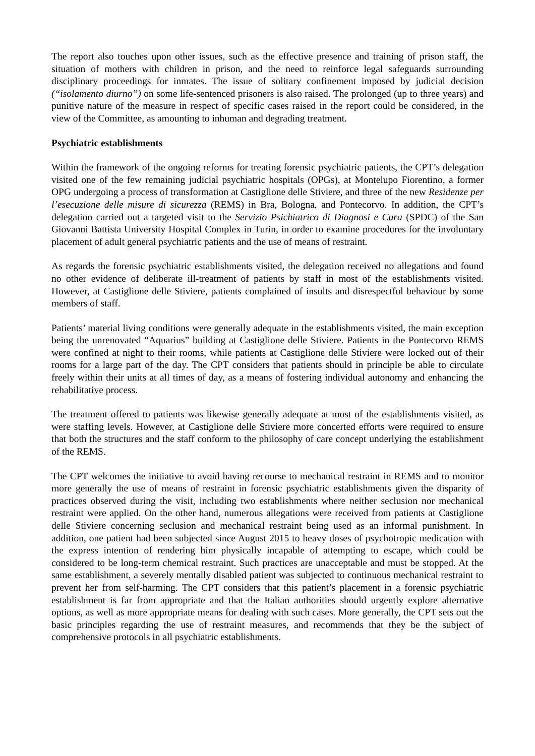The report also touches upon other issues, such as the effective presence and training of prison staff, the situation of mothers with children in prison, and the need to reinforce legal safeguards surrounding disciplinary proceedings for inmates. The issue of solitary confinement imposed by judicial decision (“isolamento diurno”) on some life-sentenced prisoners is also raised. The prolonged (up to three years) and punitive nature of the measure in respect of specific cases raised in the report could be considered, in the view of the Committee, as amounting to inhuman and degrading treatment.
Psychiatric establishments
Within the framework of the ongoing reforms for treating forensic psychiatric patients, the CPT’s delegation visited one of the few remaining judicial psychiatric hospitals (OPGs), at Montelupo Fiorentino, a former OPG undergoing a process of transformation at Castiglione delle Stiviere, and three of the new Residenze per l’esecuzione delle misure di sicurezza (REMS) in Bra, Bologna, and Pontecorvo. In addition, the CPT’s delegation carried out a targeted visit to the Servizio Psichiatrico di Diagnosi e Cura (SPDC) of the San Giovanni Battista University Hospital Complex in Turin, in order to examine procedures for the involuntary placement of adult general psychiatric patients and the use of means of restraint.
As regards the forensic psychiatric establishments visited, the delegation received no allegations and found no other evidence of deliberate ill-treatment of patients by staff in most of the establishments visited. However, at Castiglione delle Stiviere, patients complained of insults and disrespectful behaviour by some members of staff.
Patients’ material living conditions were generally adequate in the establishments visited, the main exception being the unrenovated “Aquarius” building at Castiglione delle Stiviere. Patients in the Pontecorvo REMS were confined at night to their rooms, while patients at Castiglione delle Stiviere were locked out of their rooms for a large part of the day. The CPT considers that patients should in principle be able to circulate freely within their units at all times of day, as a means of fostering individual autonomy and enhancing the rehabilitative process.
The treatment offered to patients was likewise generally adequate at most of the establishments visited, as were staffing levels. However, at Castiglione delle Stiviere more concerted efforts were required to ensure that both the structures and the staff conform to the philosophy of care concept underlying the establishment of the REMS.
The CPT welcomes the initiative to avoid having recourse to mechanical restraint in REMS and to monitor more generally the use of means of restraint in forensic psychiatric establishments given the disparity of practices observed during the visit, including two establishments where neither seclusion nor mechanical restraint were applied. On the other hand, numerous allegations were received from patients at Castiglione delle Stiviere concerning seclusion and mechanical restraint being used as an informal punishment. In addition, one patient had been subjected since August 2015 to heavy doses of psychotropic medication with the express intention of rendering him physically incapable of attempting to escape, which could be considered to be long-term chemical restraint. Such practices are unacceptable and must be stopped. At the same establishment, a severely mentally disabled patient was subjected to continuous mechanical restraint to prevent her from self-harming. The CPT considers that this patient’s placement in a forensic psychiatric establishment is far from appropriate and that the Italian authorities should urgently explore alternative options, as well as more appropriate means for dealing with such cases. More generally, the CPT sets out the basic principles regarding the use of restraint measures, and recommends that they be the subject of comprehensive protocols in all psychiatric establishments.